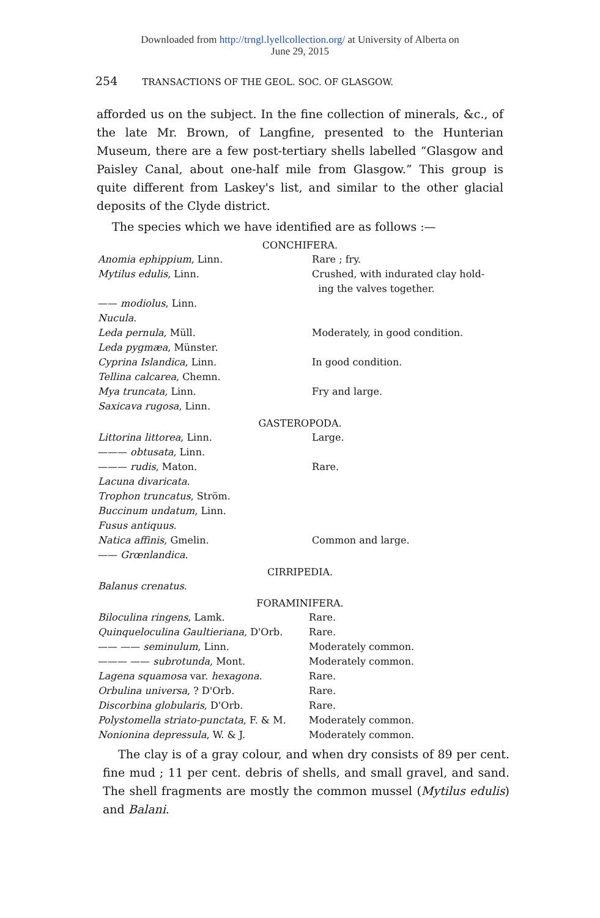Downloaded from http://trngl.lyellcollection.org/ at University of Alberta on
June 29, 2015
254 TRANSACTIONS OF THE GEOL. SOC. OF GLASGOW.
afforded us on the subject. In the fine collection of minerals, &c., of the late Mr. Brown, of Langfine, presented to the Hunterian Museum, there are a few post-tertiary shells labelled “Glasgow and Paisley Canal, about one-half mile from Glasgow.” This group is quite different from Laskey's list, and similar to the other glacial deposits of the Clyde district.
The species which we have identified are as follows :—
CONCHIFERA.
| Anomia ephippium , Linn. | Rare ; fry. |
| Mytilus edulis , Linn. | Crushed, with indurated clay hold- ing the valves together. |
| —— modiolus , Linn. | |
| Nucula . | |
| Leda pernula , Müll. | Moderately, in good condition. |
| Leda pygmæa , Münster. | |
| Cyprina Islandica , Linn. | In good condition. |
| Tellina calcarea , Chemn. | |
| Mya truncata , Linn. | Fry and large. |
| Saxicava rugosa , Linn. | |
GASTEROPODA.
| Littorina littorea , Linn. | Large. |
| ——— obtusata , Linn. | |
| ——— rudis , Maton. | Rare. |
| Lacuna divaricata . | |
| Trophon truncatus , Ström. | |
| Buccinum undatum , Linn. | |
| Fusus antiquus . | |
| Natica affinis , Gmelin. | Common and large. |
| —— Grœnlandica . | |
CIRRIPEDIA.
| Balanus crenatus . | |
FORAMINIFERA.
| Biloculina ringens , Lamk. | Rare. |
| Quinqueloculina Gaultieriana , D'Orb. | Rare. |
| —— —— seminulum , Linn. | Moderately common. |
| ——— —— subrotunda , Mont. | Moderately common. |
| Lagena squamosa var. hexagona . | Rare. |
| Orbulina universa , ? D'Orb. | Rare. |
| Discorbina globularis , D'Orb. | Rare. |
| Polystomella striato-punctata , F. & M. | Moderately common. |
| Nonionina depressula , W. & J. | Moderately common. |
The clay is of a gray colour, and when dry consists of 89 per cent. fine mud ; 11 per cent. debris of shells, and small gravel, and sand. The shell fragments are mostly the common mussel (Mytilus edulis) and Balani.